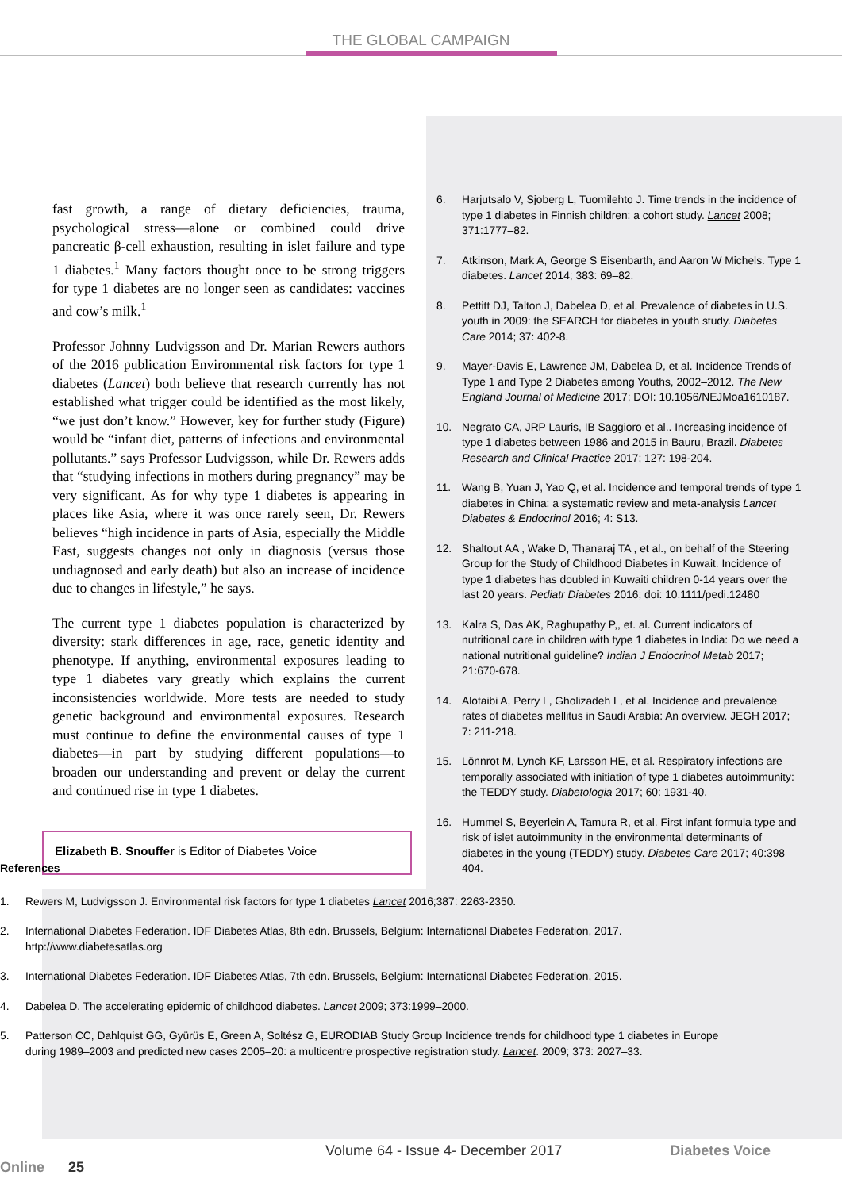THE GLOBAL CAMPAIGN
fast growth, a range of dietary deficiencies, trauma, psychological stress—alone or combined could drive pancreatic β-cell exhaustion, resulting in islet failure and type 1 diabetes.<sup>1</sup> Many factors thought once to be strong triggers for type 1 diabetes are no longer seen as candidates: vaccines and cow’s milk.<sup>1</sup>
Professor Johnny Ludvigsson and Dr. Marian Rewers authors of the 2016 publication Environmental risk factors for type 1 diabetes (Lancet) both believe that research currently has not established what trigger could be identified as the most likely, “we just don’t know.” However, key for further study (Figure) would be “infant diet, patterns of infections and environmental pollutants.” says Professor Ludvigsson, while Dr. Rewers adds that “studying infections in mothers during pregnancy” may be very significant. As for why type 1 diabetes is appearing in places like Asia, where it was once rarely seen, Dr. Rewers believes “high incidence in parts of Asia, especially the Middle East, suggests changes not only in diagnosis (versus those undiagnosed and early death) but also an increase of incidence due to changes in lifestyle,” he says.
The current type 1 diabetes population is characterized by diversity: stark differences in age, race, genetic identity and phenotype. If anything, environmental exposures leading to type 1 diabetes vary greatly which explains the current inconsistencies worldwide. More tests are needed to study genetic background and environmental exposures. Research must continue to define the environmental causes of type 1 diabetes—in part by studying different populations—to broaden our understanding and prevent or delay the current and continued rise in type 1 diabetes.
Elizabeth B. Snouffer is Editor of Diabetes Voice
6. Harjutsalo V, Sjoberg L, Tuomilehto J. Time trends in the incidence of type 1 diabetes in Finnish children: a cohort study. Lancet 2008; 371:1777–82.
7. Atkinson, Mark A, George S Eisenbarth, and Aaron W Michels. Type 1 diabetes. Lancet 2014; 383: 69–82.
8. Pettitt DJ, Talton J, Dabelea D, et al. Prevalence of diabetes in U.S. youth in 2009: the SEARCH for diabetes in youth study. Diabetes Care 2014; 37: 402-8.
9. Mayer-Davis E, Lawrence JM, Dabelea D, et al. Incidence Trends of Type 1 and Type 2 Diabetes among Youths, 2002–2012. The New England Journal of Medicine 2017; DOI: 10.1056/NEJMoa1610187.
10. Negrato CA, JRP Lauris, IB Saggioro et al.. Increasing incidence of type 1 diabetes between 1986 and 2015 in Bauru, Brazil. Diabetes Research and Clinical Practice 2017; 127: 198-204.
11. Wang B, Yuan J, Yao Q, et al. Incidence and temporal trends of type 1 diabetes in China: a systematic review and meta-analysis Lancet Diabetes & Endocrinol 2016; 4: S13.
12. Shaltout AA , Wake D, Thanaraj TA , et al., on behalf of the Steering Group for the Study of Childhood Diabetes in Kuwait. Incidence of type 1 diabetes has doubled in Kuwaiti children 0-14 years over the last 20 years. Pediatr Diabetes 2016; doi: 10.1111/pedi.12480
13. Kalra S, Das AK, Raghupathy P,, et. al. Current indicators of nutritional care in children with type 1 diabetes in India: Do we need a national nutritional guideline? Indian J Endocrinol Metab 2017; 21:670-678.
14. Alotaibi A, Perry L, Gholizadeh L, et al. Incidence and prevalence rates of diabetes mellitus in Saudi Arabia: An overview. JEGH 2017; 7: 211-218.
15. Lönnrot M, Lynch KF, Larsson HE, et al. Respiratory infections are temporally associated with initiation of type 1 diabetes autoimmunity: the TEDDY study. Diabetologia 2017; 60: 1931-40.
16. Hummel S, Beyerlein A, Tamura R, et al. First infant formula type and risk of islet autoimmunity in the environmental determinants of diabetes in the young (TEDDY) study. Diabetes Care 2017; 40:398–404.
References
1. Rewers M, Ludvigsson J. Environmental risk factors for type 1 diabetes Lancet 2016;387: 2263-2350.
2. International Diabetes Federation. IDF Diabetes Atlas, 8th edn. Brussels, Belgium: International Diabetes Federation, 2017. http://www.diabetesatlas.org
3. International Diabetes Federation. IDF Diabetes Atlas, 7th edn. Brussels, Belgium: International Diabetes Federation, 2015.
4. Dabelea D. The accelerating epidemic of childhood diabetes. Lancet 2009; 373:1999–2000.
5. Patterson CC, Dahlquist GG, Gyürüs E, Green A, Soltész G, EURODIAB Study Group Incidence trends for childhood type 1 diabetes in Europe during 1989–2003 and predicted new cases 2005–20: a multicentre prospective registration study. Lancet. 2009; 373: 2027–33.
Volume 64 - Issue 4- December 2017 Diabetes Voice Online 25